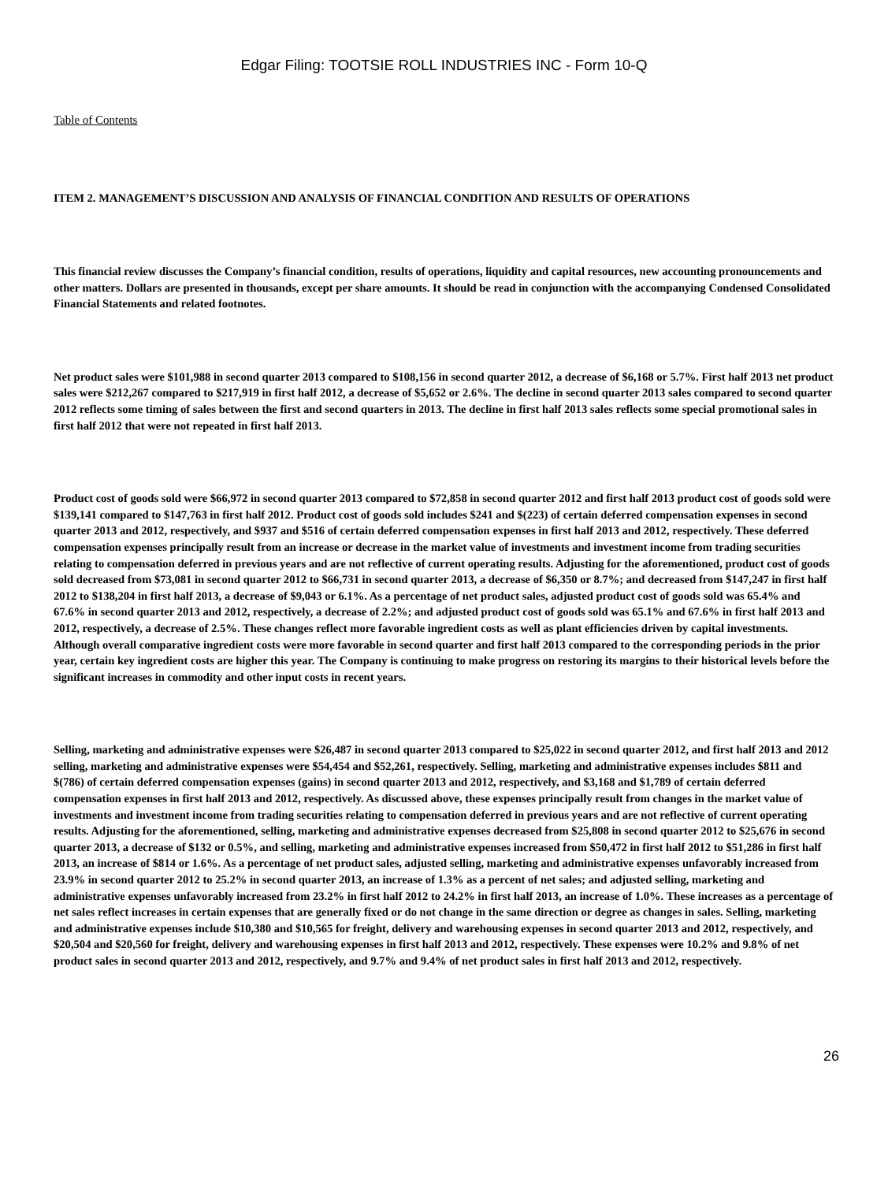Edgar Filing: TOOTSIE ROLL INDUSTRIES INC - Form 10-Q
Table of Contents
ITEM 2. MANAGEMENT’S DISCUSSION AND ANALYSIS OF FINANCIAL CONDITION AND RESULTS OF OPERATIONS
This financial review discusses the Company’s financial condition, results of operations, liquidity and capital resources, new accounting pronouncements and other matters. Dollars are presented in thousands, except per share amounts. It should be read in conjunction with the accompanying Condensed Consolidated Financial Statements and related footnotes.
Net product sales were $101,988 in second quarter 2013 compared to $108,156 in second quarter 2012, a decrease of $6,168 or 5.7%. First half 2013 net product sales were $212,267 compared to $217,919 in first half 2012, a decrease of $5,652 or 2.6%. The decline in second quarter 2013 sales compared to second quarter 2012 reflects some timing of sales between the first and second quarters in 2013. The decline in first half 2013 sales reflects some special promotional sales in first half 2012 that were not repeated in first half 2013.
Product cost of goods sold were $66,972 in second quarter 2013 compared to $72,858 in second quarter 2012 and first half 2013 product cost of goods sold were $139,141 compared to $147,763 in first half 2012. Product cost of goods sold includes $241 and $(223) of certain deferred compensation expenses in second quarter 2013 and 2012, respectively, and $937 and $516 of certain deferred compensation expenses in first half 2013 and 2012, respectively. These deferred compensation expenses principally result from an increase or decrease in the market value of investments and investment income from trading securities relating to compensation deferred in previous years and are not reflective of current operating results. Adjusting for the aforementioned, product cost of goods sold decreased from $73,081 in second quarter 2012 to $66,731 in second quarter 2013, a decrease of $6,350 or 8.7%; and decreased from $147,247 in first half 2012 to $138,204 in first half 2013, a decrease of $9,043 or 6.1%. As a percentage of net product sales, adjusted product cost of goods sold was 65.4% and 67.6% in second quarter 2013 and 2012, respectively, a decrease of 2.2%; and adjusted product cost of goods sold was 65.1% and 67.6% in first half 2013 and 2012, respectively, a decrease of 2.5%. These changes reflect more favorable ingredient costs as well as plant efficiencies driven by capital investments. Although overall comparative ingredient costs were more favorable in second quarter and first half 2013 compared to the corresponding periods in the prior year, certain key ingredient costs are higher this year. The Company is continuing to make progress on restoring its margins to their historical levels before the significant increases in commodity and other input costs in recent years.
Selling, marketing and administrative expenses were $26,487 in second quarter 2013 compared to $25,022 in second quarter 2012, and first half 2013 and 2012 selling, marketing and administrative expenses were $54,454 and $52,261, respectively. Selling, marketing and administrative expenses includes $811 and $(786) of certain deferred compensation expenses (gains) in second quarter 2013 and 2012, respectively, and $3,168 and $1,789 of certain deferred compensation expenses in first half 2013 and 2012, respectively. As discussed above, these expenses principally result from changes in the market value of investments and investment income from trading securities relating to compensation deferred in previous years and are not reflective of current operating results. Adjusting for the aforementioned, selling, marketing and administrative expenses decreased from $25,808 in second quarter 2012 to $25,676 in second quarter 2013, a decrease of $132 or 0.5%, and selling, marketing and administrative expenses increased from $50,472 in first half 2012 to $51,286 in first half 2013, an increase of $814 or 1.6%. As a percentage of net product sales, adjusted selling, marketing and administrative expenses unfavorably increased from 23.9% in second quarter 2012 to 25.2% in second quarter 2013, an increase of 1.3% as a percent of net sales; and adjusted selling, marketing and administrative expenses unfavorably increased from 23.2% in first half 2012 to 24.2% in first half 2013, an increase of 1.0%. These increases as a percentage of net sales reflect increases in certain expenses that are generally fixed or do not change in the same direction or degree as changes in sales. Selling, marketing and administrative expenses include $10,380 and $10,565 for freight, delivery and warehousing expenses in second quarter 2013 and 2012, respectively, and $20,504 and $20,560 for freight, delivery and warehousing expenses in first half 2013 and 2012, respectively. These expenses were 10.2% and 9.8% of net product sales in second quarter 2013 and 2012, respectively, and 9.7% and 9.4% of net product sales in first half 2013 and 2012, respectively.
26